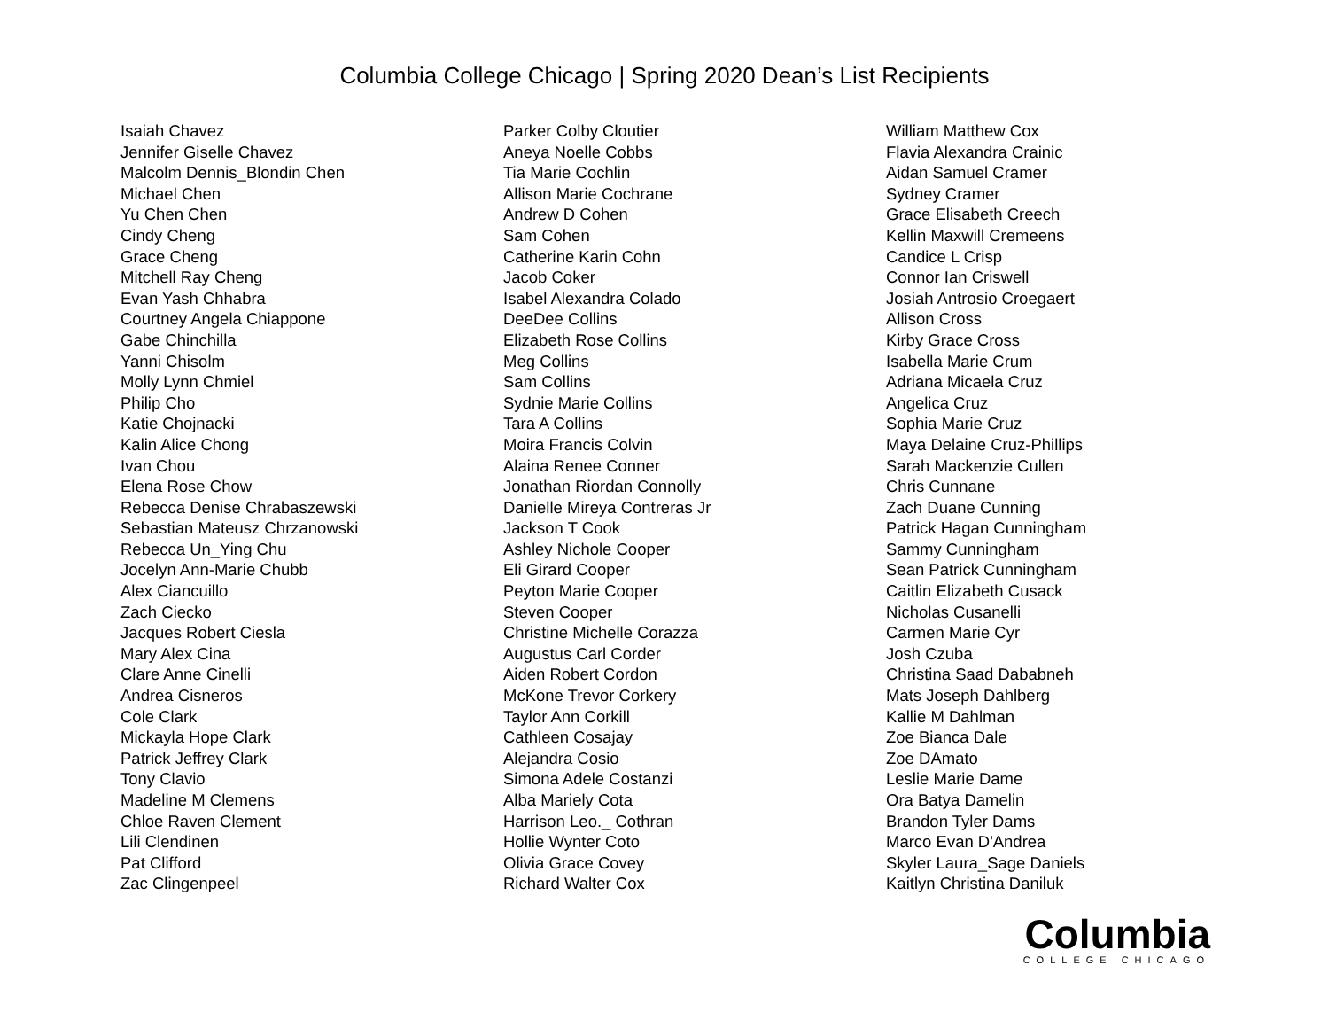Columbia College Chicago | Spring 2020 Dean’s List Recipients
Isaiah Chavez
Jennifer Giselle Chavez
Malcolm Dennis_Blondin Chen
Michael Chen
Yu Chen Chen
Cindy Cheng
Grace Cheng
Mitchell Ray Cheng
Evan Yash Chhabra
Courtney Angela Chiappone
Gabe Chinchilla
Yanni Chisolm
Molly Lynn Chmiel
Philip Cho
Katie Chojnacki
Kalin Alice Chong
Ivan Chou
Elena Rose Chow
Rebecca Denise Chrabaszewski
Sebastian Mateusz Chrzanowski
Rebecca Un_Ying Chu
Jocelyn Ann-Marie Chubb
Alex Ciancuillo
Zach Ciecko
Jacques Robert Ciesla
Mary Alex Cina
Clare Anne Cinelli
Andrea Cisneros
Cole Clark
Mickayla Hope Clark
Patrick Jeffrey Clark
Tony Clavio
Madeline M Clemens
Chloe Raven Clement
Lili Clendinen
Pat Clifford
Zac Clingenpeel
Parker Colby Cloutier
Aneya Noelle Cobbs
Tia Marie Cochlin
Allison Marie Cochrane
Andrew D Cohen
Sam Cohen
Catherine Karin Cohn
Jacob Coker
Isabel Alexandra Colado
DeeDee Collins
Elizabeth Rose Collins
Meg Collins
Sam Collins
Sydnie Marie Collins
Tara A Collins
Moira Francis Colvin
Alaina Renee Conner
Jonathan Riordan Connolly
Danielle Mireya Contreras Jr
Jackson T Cook
Ashley Nichole Cooper
Eli Girard Cooper
Peyton Marie Cooper
Steven Cooper
Christine Michelle Corazza
Augustus Carl Corder
Aiden Robert Cordon
McKone Trevor Corkery
Taylor Ann Corkill
Cathleen Cosajay
Alejandra Cosio
Simona Adele Costanzi
Alba Mariely Cota
Harrison Leo._ Cothran
Hollie Wynter Coto
Olivia Grace Covey
Richard Walter Cox
William Matthew Cox
Flavia Alexandra Crainic
Aidan Samuel Cramer
Sydney Cramer
Grace Elisabeth Creech
Kellin Maxwill Cremeens
Candice L Crisp
Connor Ian Criswell
Josiah Antrosio Croegaert
Allison Cross
Kirby Grace Cross
Isabella Marie Crum
Adriana Micaela Cruz
Angelica Cruz
Sophia Marie Cruz
Maya Delaine Cruz-Phillips
Sarah Mackenzie Cullen
Chris Cunnane
Zach Duane Cunning
Patrick Hagan Cunningham
Sammy Cunningham
Sean Patrick Cunningham
Caitlin Elizabeth Cusack
Nicholas Cusanelli
Carmen Marie Cyr
Josh Czuba
Christina Saad Dababneh
Mats Joseph Dahlberg
Kallie M Dahlman
Zoe Bianca Dale
Zoe DAmato
Leslie Marie Dame
Ora Batya Damelin
Brandon Tyler Dams
Marco Evan D'Andrea
Skyler Laura_Sage Daniels
Kaitlyn Christina Daniluk
Columbia
COLLEGE CHICAGO